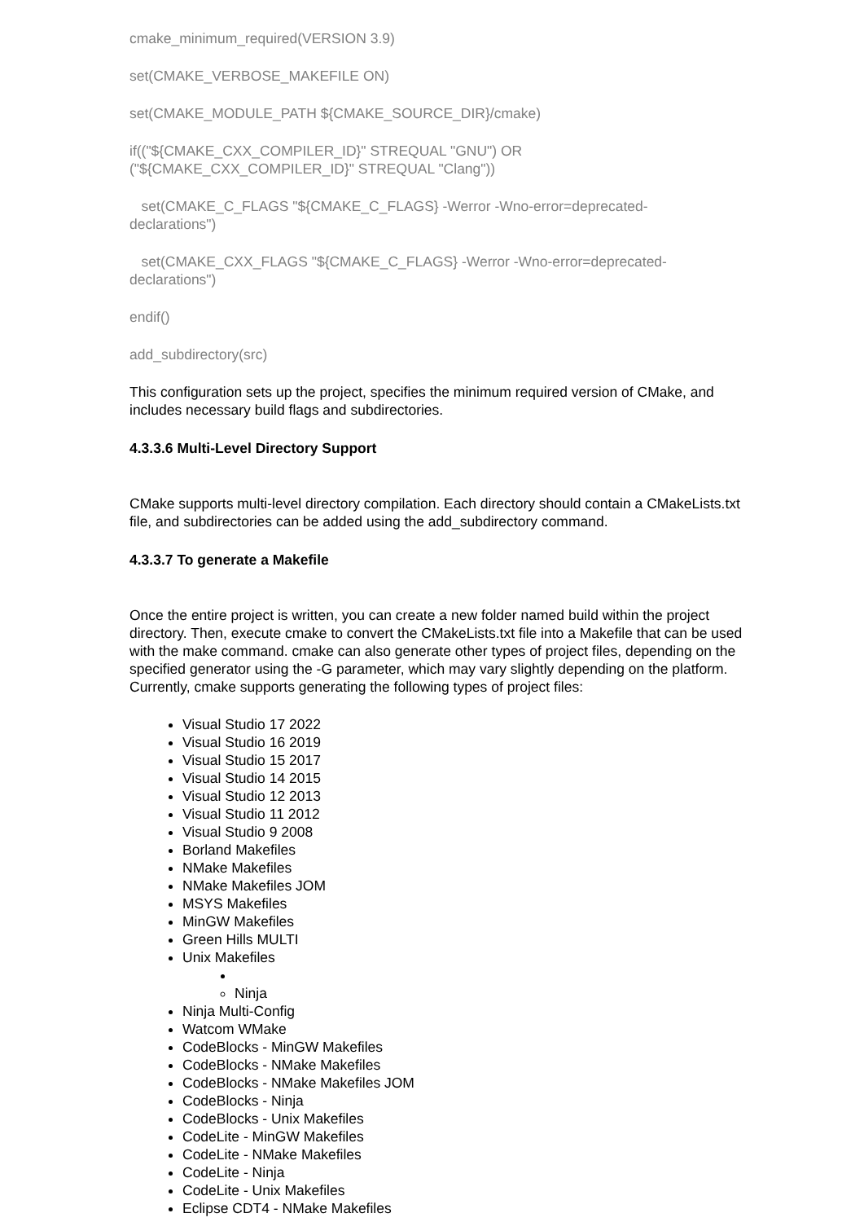cmake_minimum_required(VERSION 3.9)
set(CMAKE_VERBOSE_MAKEFILE ON)
set(CMAKE_MODULE_PATH ${CMAKE_SOURCE_DIR}/cmake)
if(("${CMAKE_CXX_COMPILER_ID}" STREQUAL "GNU") OR
("${CMAKE_CXX_COMPILER_ID}" STREQUAL "Clang"))
set(CMAKE_C_FLAGS "${CMAKE_C_FLAGS} -Werror -Wno-error=deprecated-
declarations")
set(CMAKE_CXX_FLAGS "${CMAKE_C_FLAGS} -Werror -Wno-error=deprecated-
declarations")
endif()
add_subdirectory(src)
This configuration sets up the project, specifies the minimum required version of CMake, and includes necessary build flags and subdirectories.
4.3.3.6 Multi-Level Directory Support
CMake supports multi-level directory compilation. Each directory should contain a CMakeLists.txt file, and subdirectories can be added using the add_subdirectory command.
4.3.3.7 To generate a Makefile
Once the entire project is written, you can create a new folder named build within the project directory. Then, execute cmake to convert the CMakeLists.txt file into a Makefile that can be used with the make command. cmake can also generate other types of project files, depending on the specified generator using the -G parameter, which may vary slightly depending on the platform. Currently, cmake supports generating the following types of project files:
Visual Studio 17 2022
Visual Studio 16 2019
Visual Studio 15 2017
Visual Studio 14 2015
Visual Studio 12 2013
Visual Studio 11 2012
Visual Studio 9 2008
Borland Makefiles
NMake Makefiles
NMake Makefiles JOM
MSYS Makefiles
MinGW Makefiles
Green Hills MULTI
Unix Makefiles
Ninja
Ninja Multi-Config
Watcom WMake
CodeBlocks - MinGW Makefiles
CodeBlocks - NMake Makefiles
CodeBlocks - NMake Makefiles JOM
CodeBlocks - Ninja
CodeBlocks - Unix Makefiles
CodeLite - MinGW Makefiles
CodeLite - NMake Makefiles
CodeLite - Ninja
CodeLite - Unix Makefiles
Eclipse CDT4 - NMake Makefiles